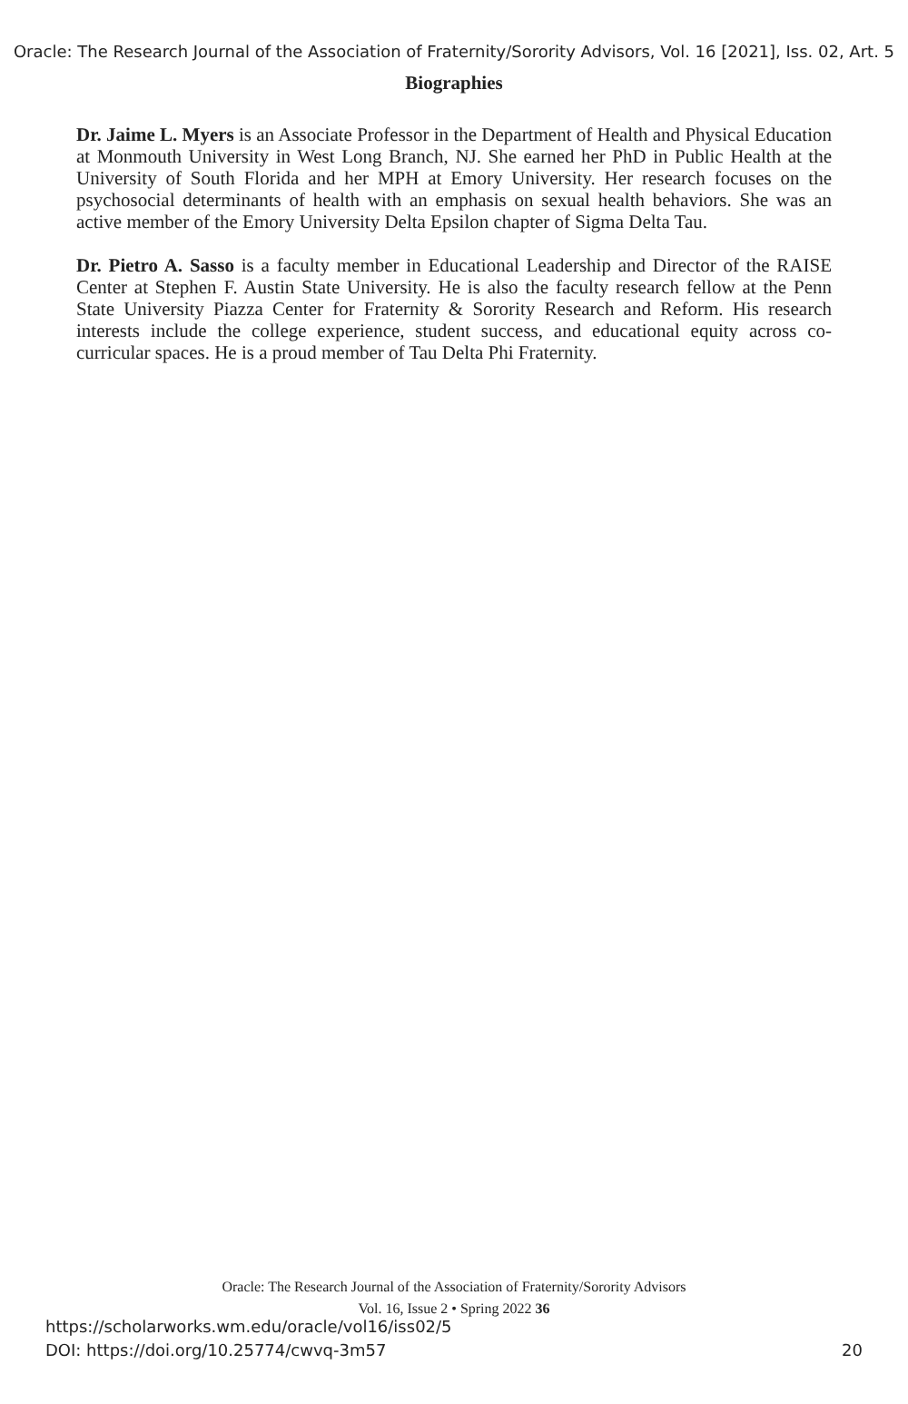Oracle: The Research Journal of the Association of Fraternity/Sorority Advisors, Vol. 16 [2021], Iss. 02, Art. 5
Biographies
Dr. Jaime L. Myers is an Associate Professor in the Department of Health and Physical Education at Monmouth University in West Long Branch, NJ. She earned her PhD in Public Health at the University of South Florida and her MPH at Emory University. Her research focuses on the psychosocial determinants of health with an emphasis on sexual health behaviors. She was an active member of the Emory University Delta Epsilon chapter of Sigma Delta Tau.
Dr. Pietro A. Sasso is a faculty member in Educational Leadership and Director of the RAISE Center at Stephen F. Austin State University. He is also the faculty research fellow at the Penn State University Piazza Center for Fraternity & Sorority Research and Reform. His research interests include the college experience, student success, and educational equity across co-curricular spaces. He is a proud member of Tau Delta Phi Fraternity.
Oracle: The Research Journal of the Association of Fraternity/Sorority Advisors
Vol. 16, Issue 2 • Spring 2022 36
https://scholarworks.wm.edu/oracle/vol16/iss02/5
DOI: https://doi.org/10.25774/cwvq-3m57
20